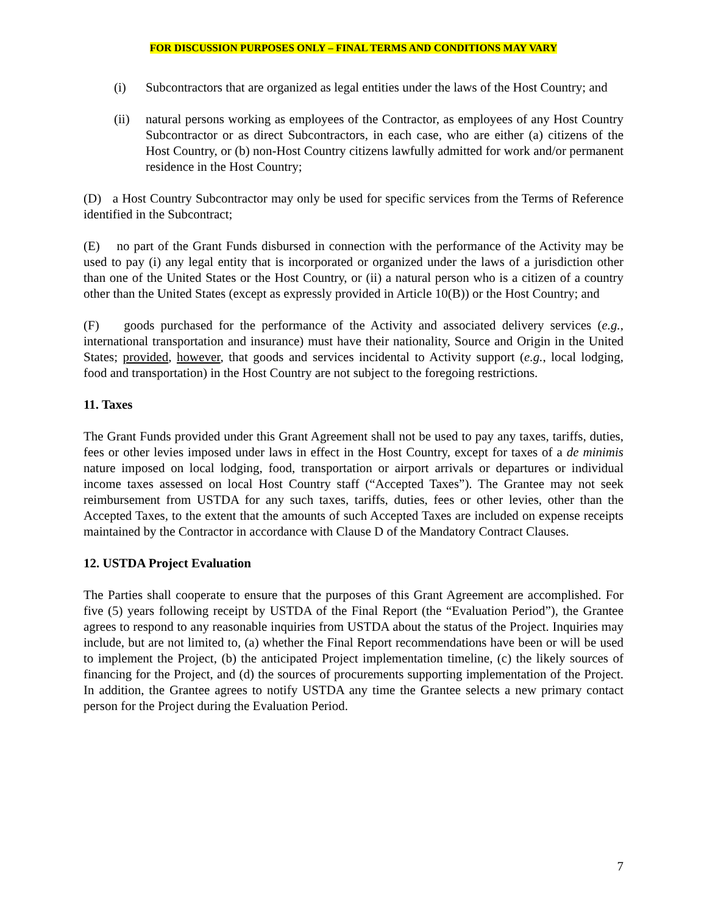FOR DISCUSSION PURPOSES ONLY – FINAL TERMS AND CONDITIONS MAY VARY
(i) Subcontractors that are organized as legal entities under the laws of the Host Country; and
(ii) natural persons working as employees of the Contractor, as employees of any Host Country Subcontractor or as direct Subcontractors, in each case, who are either (a) citizens of the Host Country, or (b) non-Host Country citizens lawfully admitted for work and/or permanent residence in the Host Country;
(D) a Host Country Subcontractor may only be used for specific services from the Terms of Reference identified in the Subcontract;
(E) no part of the Grant Funds disbursed in connection with the performance of the Activity may be used to pay (i) any legal entity that is incorporated or organized under the laws of a jurisdiction other than one of the United States or the Host Country, or (ii) a natural person who is a citizen of a country other than the United States (except as expressly provided in Article 10(B)) or the Host Country; and
(F) goods purchased for the performance of the Activity and associated delivery services (e.g., international transportation and insurance) must have their nationality, Source and Origin in the United States; provided, however, that goods and services incidental to Activity support (e.g., local lodging, food and transportation) in the Host Country are not subject to the foregoing restrictions.
11. Taxes
The Grant Funds provided under this Grant Agreement shall not be used to pay any taxes, tariffs, duties, fees or other levies imposed under laws in effect in the Host Country, except for taxes of a de minimis nature imposed on local lodging, food, transportation or airport arrivals or departures or individual income taxes assessed on local Host Country staff (“Accepted Taxes”). The Grantee may not seek reimbursement from USTDA for any such taxes, tariffs, duties, fees or other levies, other than the Accepted Taxes, to the extent that the amounts of such Accepted Taxes are included on expense receipts maintained by the Contractor in accordance with Clause D of the Mandatory Contract Clauses.
12. USTDA Project Evaluation
The Parties shall cooperate to ensure that the purposes of this Grant Agreement are accomplished. For five (5) years following receipt by USTDA of the Final Report (the “Evaluation Period”), the Grantee agrees to respond to any reasonable inquiries from USTDA about the status of the Project. Inquiries may include, but are not limited to, (a) whether the Final Report recommendations have been or will be used to implement the Project, (b) the anticipated Project implementation timeline, (c) the likely sources of financing for the Project, and (d) the sources of procurements supporting implementation of the Project. In addition, the Grantee agrees to notify USTDA any time the Grantee selects a new primary contact person for the Project during the Evaluation Period.
7